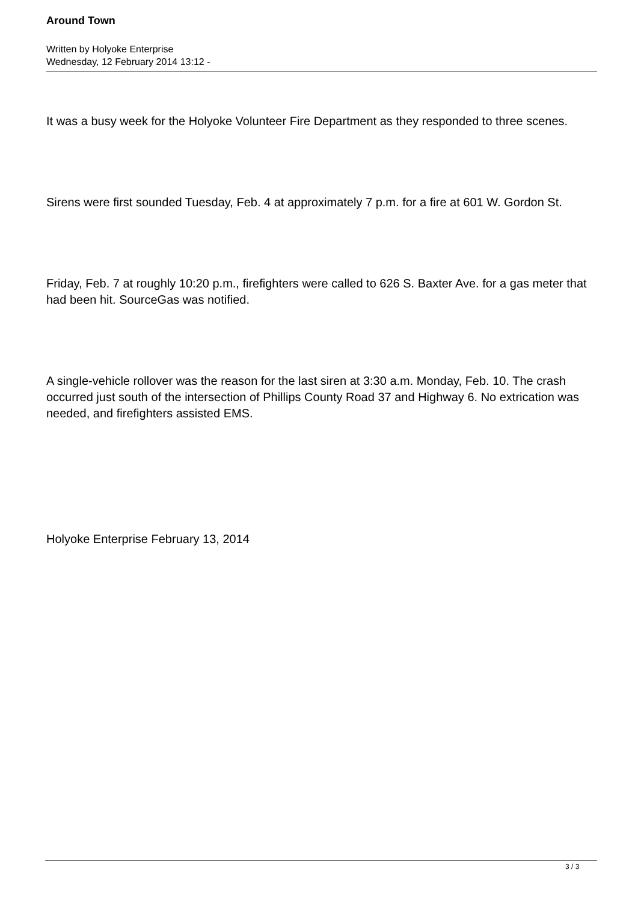Around Town
Written by Holyoke Enterprise
Wednesday, 12 February 2014 13:12 -
It was a busy week for the Holyoke Volunteer Fire Department as they responded to three scenes.
Sirens were first sounded Tuesday, Feb. 4 at approximately 7 p.m. for a fire at 601 W. Gordon St.
Friday, Feb. 7 at roughly 10:20 p.m., firefighters were called to 626 S. Baxter Ave. for a gas meter that had been hit. SourceGas was notified.
A single-vehicle rollover was the reason for the last siren at 3:30 a.m. Monday, Feb. 10. The crash occurred just south of the intersection of Phillips County Road 37 and Highway 6. No extrication was needed, and firefighters assisted EMS.
Holyoke Enterprise February 13, 2014
3 / 3